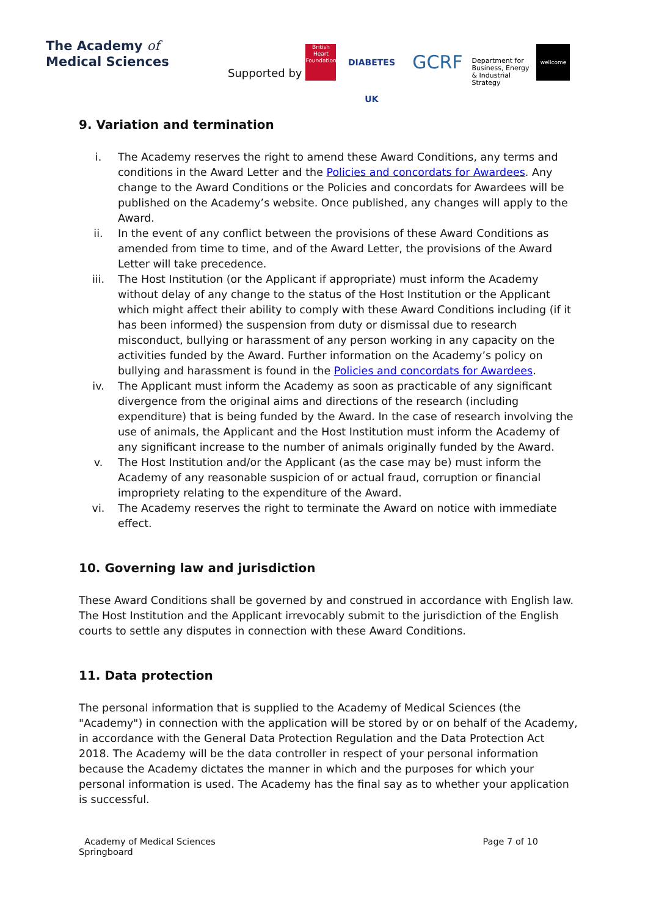The Academy of
Medical Sciences
Supported by British Heart Foundation DIABETES UK GCRF Department for Business, Energy & Industrial Strategy wellcome
9. Variation and termination
i. The Academy reserves the right to amend these Award Conditions, any terms and conditions in the Award Letter and the Policies and concordats for Awardees. Any change to the Award Conditions or the Policies and concordats for Awardees will be published on the Academy’s website. Once published, any changes will apply to the Award.
ii. In the event of any conflict between the provisions of these Award Conditions as amended from time to time, and of the Award Letter, the provisions of the Award Letter will take precedence.
iii. The Host Institution (or the Applicant if appropriate) must inform the Academy without delay of any change to the status of the Host Institution or the Applicant which might affect their ability to comply with these Award Conditions including (if it has been informed) the suspension from duty or dismissal due to research misconduct, bullying or harassment of any person working in any capacity on the activities funded by the Award. Further information on the Academy’s policy on bullying and harassment is found in the Policies and concordats for Awardees.
iv. The Applicant must inform the Academy as soon as practicable of any significant divergence from the original aims and directions of the research (including expenditure) that is being funded by the Award. In the case of research involving the use of animals, the Applicant and the Host Institution must inform the Academy of any significant increase to the number of animals originally funded by the Award.
v. The Host Institution and/or the Applicant (as the case may be) must inform the Academy of any reasonable suspicion of or actual fraud, corruption or financial impropriety relating to the expenditure of the Award.
vi. The Academy reserves the right to terminate the Award on notice with immediate effect.
10. Governing law and jurisdiction
These Award Conditions shall be governed by and construed in accordance with English law. The Host Institution and the Applicant irrevocably submit to the jurisdiction of the English courts to settle any disputes in connection with these Award Conditions.
11. Data protection
The personal information that is supplied to the Academy of Medical Sciences (the "Academy") in connection with the application will be stored by or on behalf of the Academy, in accordance with the General Data Protection Regulation and the Data Protection Act 2018. The Academy will be the data controller in respect of your personal information because the Academy dictates the manner in which and the purposes for which your personal information is used. The Academy has the final say as to whether your application is successful.
Academy of Medical Sciences
Springboard Page 7 of 10